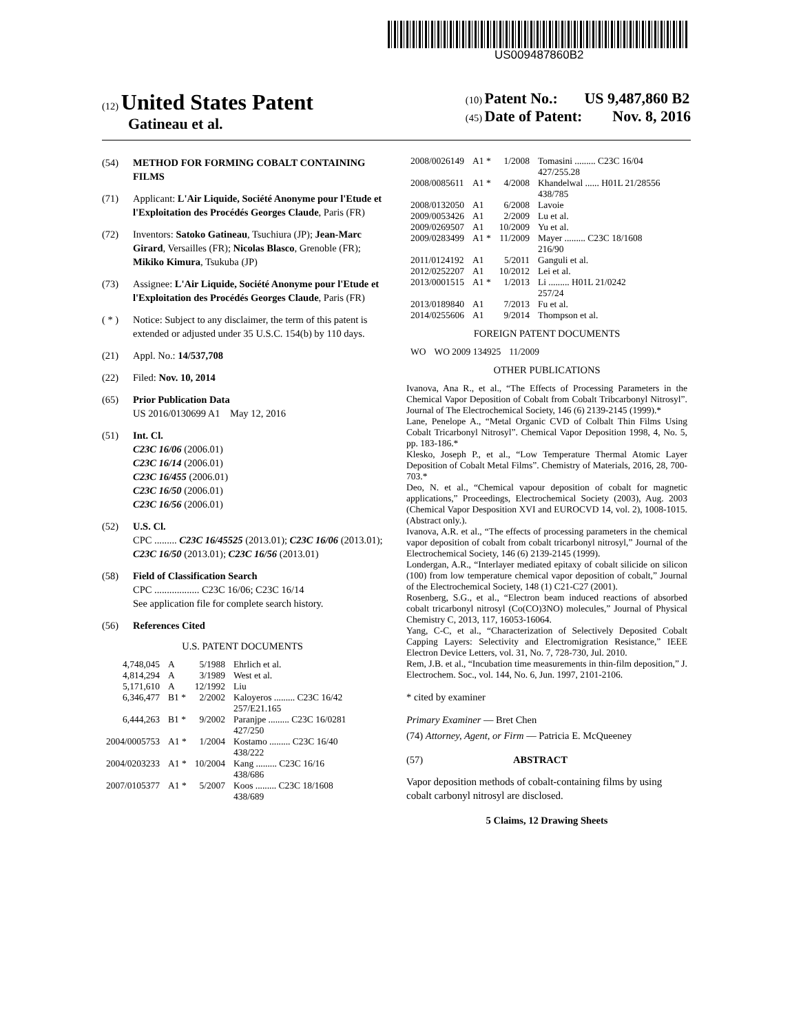US009487860B2
(12) United States Patent
Gatineau et al.
(10) Patent No.: US 9,487,860 B2
(45) Date of Patent: Nov. 8, 2016
(54) METHOD FOR FORMING COBALT CONTAINING FILMS
(71) Applicant: L'Air Liquide, Société Anonyme pour l'Etude et l'Exploitation des Procédés Georges Claude, Paris (FR)
(72) Inventors: Satoko Gatineau, Tsuchiura (JP); Jean-Marc Girard, Versailles (FR); Nicolas Blasco, Grenoble (FR); Mikiko Kimura, Tsukuba (JP)
(73) Assignee: L'Air Liquide, Société Anonyme pour l'Etude et l'Exploitation des Procédés Georges Claude, Paris (FR)
( * ) Notice: Subject to any disclaimer, the term of this patent is extended or adjusted under 35 U.S.C. 154(b) by 110 days.
(21) Appl. No.: 14/537,708
(22) Filed: Nov. 10, 2014
(65) Prior Publication Data
US 2016/0130699 A1 May 12, 2016
(51) Int. Cl.
C23C 16/06 (2006.01)
C23C 16/14 (2006.01)
C23C 16/455 (2006.01)
C23C 16/50 (2006.01)
C23C 16/56 (2006.01)
(52) U.S. Cl.
CPC ......... C23C 16/45525 (2013.01); C23C 16/06 (2013.01); C23C 16/50 (2013.01); C23C 16/56 (2013.01)
(58) Field of Classification Search
CPC .................. C23C 16/06; C23C 16/14
See application file for complete search history.
(56) References Cited
U.S. PATENT DOCUMENTS
| 4,748,045 | A | 5/1988 | Ehrlich et al. |
| 4,814,294 | A | 3/1989 | West et al. |
| 5,171,610 | A | 12/1992 | Liu |
| 6,346,477 | B1 * | 2/2002 | Kaloyeros ......... C23C 16/42 257/E21.165 |
| 6,444,263 | B1 * | 9/2002 | Paranjpe ......... C23C 16/0281 427/250 |
| 2004/0005753 | A1 * | 1/2004 | Kostamo ......... C23C 16/40 438/222 |
| 2004/0203233 | A1 * | 10/2004 | Kang ......... C23C 16/16 438/686 |
| 2007/0105377 | A1 * | 5/2007 | Koos ......... C23C 18/1608 438/689 |
| 2008/0026149 | A1 * | 1/2008 | Tomasini ......... C23C 16/04 427/255.28 |
| 2008/0085611 | A1 * | 4/2008 | Khandelwal ...... H01L 21/28556 438/785 |
| 2008/0132050 | A1 | 6/2008 | Lavoie |
| 2009/0053426 | A1 | 2/2009 | Lu et al. |
| 2009/0269507 | A1 | 10/2009 | Yu et al. |
| 2009/0283499 | A1 * | 11/2009 | Mayer ......... C23C 18/1608 216/90 |
| 2011/0124192 | A1 | 5/2011 | Ganguli et al. |
| 2012/0252207 | A1 | 10/2012 | Lei et al. |
| 2013/0001515 | A1 * | 1/2013 | Li ......... H01L 21/0242 257/24 |
| 2013/0189840 | A1 | 7/2013 | Fu et al. |
| 2014/0255606 | A1 | 9/2014 | Thompson et al. |
FOREIGN PATENT DOCUMENTS
| WO | WO 2009 134925 | 11/2009 |
OTHER PUBLICATIONS
Ivanova, Ana R., et al., “The Effects of Processing Parameters in the Chemical Vapor Deposition of Cobalt from Cobalt Tribcarbonyl Nitrosyl”. Journal of The Electrochemical Society, 146 (6) 2139-2145 (1999).*
Lane, Penelope A., “Metal Organic CVD of Colbalt Thin Films Using Cobalt Tricarbonyl Nitrosyl”. Chemical Vapor Deposition 1998, 4, No. 5, pp. 183-186.*
Klesko, Joseph P., et al., “Low Temperature Thermal Atomic Layer Deposition of Cobalt Metal Films”. Chemistry of Materials, 2016, 28, 700-703.*
Deo, N. et al., “Chemical vapour deposition of cobalt for magnetic applications,” Proceedings, Electrochemical Society (2003), Aug. 2003 (Chemical Vapor Desposition XVI and EUROCVD 14, vol. 2), 1008-1015. (Abstract only.).
Ivanova, A.R. et al., “The effects of processing parameters in the chemical vapor deposition of cobalt from cobalt tricarbonyl nitrosyl,” Journal of the Electrochemical Society, 146 (6) 2139-2145 (1999).
Londergan, A.R., “Interlayer mediated epitaxy of cobalt silicide on silicon (100) from low temperature chemical vapor deposition of cobalt,” Journal of the Electrochemical Society, 148 (1) C21-C27 (2001).
Rosenberg, S.G., et al., “Electron beam induced reactions of absorbed cobalt tricarbonyl nitrosyl (Co(CO)3NO) molecules,” Journal of Physical Chemistry C, 2013, 117, 16053-16064.
Yang, C-C, et al., “Characterization of Selectively Deposited Cobalt Capping Layers: Selectivity and Electromigration Resistance,” IEEE Electron Device Letters, vol. 31, No. 7, 728-730, Jul. 2010.
Rem, J.B. et al., “Incubation time measurements in thin-film deposition,” J. Electrochem. Soc., vol. 144, No. 6, Jun. 1997, 2101-2106.
* cited by examiner
Primary Examiner — Bret Chen
(74) Attorney, Agent, or Firm — Patricia E. McQueeney
(57) ABSTRACT
Vapor deposition methods of cobalt-containing films by using cobalt carbonyl nitrosyl are disclosed.
5 Claims, 12 Drawing Sheets